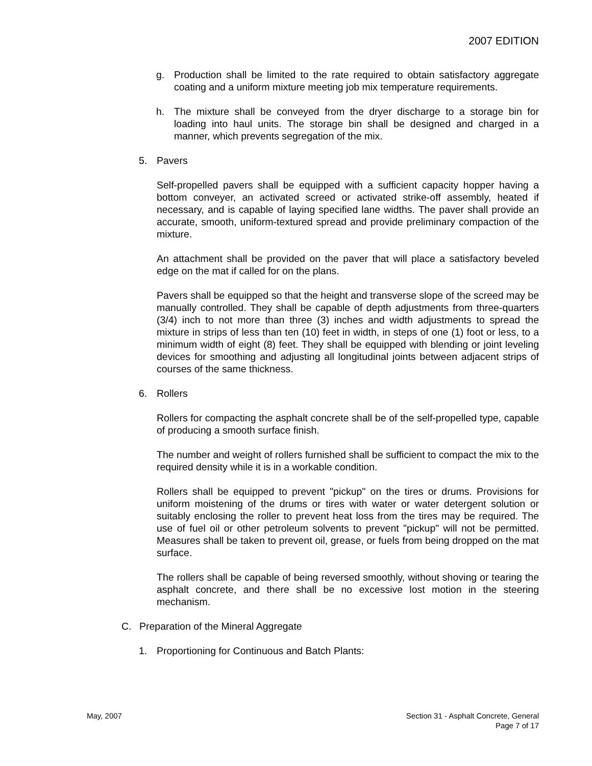2007 EDITION
g. Production shall be limited to the rate required to obtain satisfactory aggregate coating and a uniform mixture meeting job mix temperature requirements.
h. The mixture shall be conveyed from the dryer discharge to a storage bin for loading into haul units. The storage bin shall be designed and charged in a manner, which prevents segregation of the mix.
5. Pavers
Self-propelled pavers shall be equipped with a sufficient capacity hopper having a bottom conveyer, an activated screed or activated strike-off assembly, heated if necessary, and is capable of laying specified lane widths. The paver shall provide an accurate, smooth, uniform-textured spread and provide preliminary compaction of the mixture.
An attachment shall be provided on the paver that will place a satisfactory beveled edge on the mat if called for on the plans.
Pavers shall be equipped so that the height and transverse slope of the screed may be manually controlled. They shall be capable of depth adjustments from three-quarters (3/4) inch to not more than three (3) inches and width adjustments to spread the mixture in strips of less than ten (10) feet in width, in steps of one (1) foot or less, to a minimum width of eight (8) feet. They shall be equipped with blending or joint leveling devices for smoothing and adjusting all longitudinal joints between adjacent strips of courses of the same thickness.
6. Rollers
Rollers for compacting the asphalt concrete shall be of the self-propelled type, capable of producing a smooth surface finish.
The number and weight of rollers furnished shall be sufficient to compact the mix to the required density while it is in a workable condition.
Rollers shall be equipped to prevent "pickup" on the tires or drums. Provisions for uniform moistening of the drums or tires with water or water detergent solution or suitably enclosing the roller to prevent heat loss from the tires may be required. The use of fuel oil or other petroleum solvents to prevent "pickup" will not be permitted. Measures shall be taken to prevent oil, grease, or fuels from being dropped on the mat surface.
The rollers shall be capable of being reversed smoothly, without shoving or tearing the asphalt concrete, and there shall be no excessive lost motion in the steering mechanism.
C. Preparation of the Mineral Aggregate
1. Proportioning for Continuous and Batch Plants:
May, 2007 Section 31 - Asphalt Concrete, General
Page 7 of 17